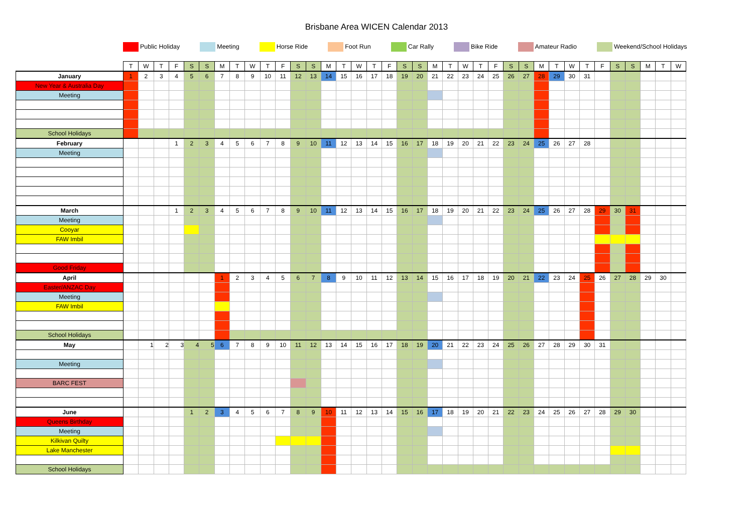Brisbane Area WICEN Calendar 2013
Public Holiday Meeting Horse Ride Foot Run Car Rally Bike Ride Amateur Radio Weekend/School Holidays
| | T | W | T | F | S | S | M | T | W | T | F | S | S | M | T | W | T | F | S | S | M | T | W | T | F | S | S | M | T | W | T | F | S | S | M | T | W |
| January | 1 | 2 | 3 | 4 | 5 | 6 | 7 | 8 | 9 | 10 | 11 | 12 | 13 | 14 | 15 | 16 | 17 | 18 | 19 | 20 | 21 | 22 | 23 | 24 | 25 | 26 | 27 | 28 | 29 | 30 | 31 | | | | | | |
| New Year & Australia Day | | | | | | | | | | | | | | | | | | | | | | | | | | | | | | | | | | | | | |
| Meeting | | | | | | | | | | | | | | | | | | | | | | | | | | | | | | | | | | | | | |
| School Holidays | | | | | | | | | | | | | | | | | | | | | | | | | | | | | | | | | | | | | |
| February | | | | 1 | 2 | 3 | 4 | 5 | 6 | 7 | 8 | 9 | 10 | 11 | 12 | 13 | 14 | 15 | 16 | 17 | 18 | 19 | 20 | 21 | 22 | 23 | 24 | 25 | 26 | 27 | 28 | | | | | | |
| Meeting | | | | | | | | | | | | | | | | | | | | | | | | | | | | | | | | | | | | | |
| March | | | | 1 | 2 | 3 | 4 | 5 | 6 | 7 | 8 | 9 | 10 | 11 | 12 | 13 | 14 | 15 | 16 | 17 | 18 | 19 | 20 | 21 | 22 | 23 | 24 | 25 | 26 | 27 | 28 | 29 | 30 | 31 | | | |
| Meeting | | | | | | | | | | | | | | | | | | | | | | | | | | | | | | | | | | | | | |
| Cooyar | | | | | | | | | | | | | | | | | | | | | | | | | | | | | | | | | | | | | |
| FAW Imbil | | | | | | | | | | | | | | | | | | | | | | | | | | | | | | | | | | | | | |
| Good Friday | | | | | | | | | | | | | | | | | | | | | | | | | | | | | | | | | | | | | |
| April | | | | | | | 1 | 2 | 3 | 4 | 5 | 6 | 7 | 8 | 9 | 10 | 11 | 12 | 13 | 14 | 15 | 16 | 17 | 18 | 19 | 20 | 21 | 22 | 23 | 24 | 25 | 26 | 27 | 28 | 29 | 30 | |
| Easter/ANZAC Day | | | | | | | | | | | | | | | | | | | | | | | | | | | | | | | | | | | | | |
| Meeting | | | | | | | | | | | | | | | | | | | | | | | | | | | | | | | | | | | | | |
| FAW Imbil | | | | | | | | | | | | | | | | | | | | | | | | | | | | | | | | | | | | | |
| School Holidays | | | | | | | | | | | | | | | | | | | | | | | | | | | | | | | | | | | | | |
| May | | 1 | 2 | 3 | 4 | 5 | 6 | 7 | 8 | 9 | 10 | 11 | 12 | 13 | 14 | 15 | 16 | 17 | 18 | 19 | 20 | 21 | 22 | 23 | 24 | 25 | 26 | 27 | 28 | 29 | 30 | 31 | | | | | |
| Meeting | | | | | | | | | | | | | | | | | | | | | | | | | | | | | | | | | | | | | |
| BARC FEST | | | | | | | | | | | | | | | | | | | | | | | | | | | | | | | | | | | | | |
| June | | | | | 1 | 2 | 3 | 4 | 5 | 6 | 7 | 8 | 9 | 10 | 11 | 12 | 13 | 14 | 15 | 16 | 17 | 18 | 19 | 20 | 21 | 22 | 23 | 24 | 25 | 26 | 27 | 28 | 29 | 30 | | | |
| Queens Birthday | | | | | | | | | | | | | | | | | | | | | | | | | | | | | | | | | | | | | |
| Meeting | | | | | | | | | | | | | | | | | | | | | | | | | | | | | | | | | | | | | |
| Kilkivan Quilty | | | | | | | | | | | | | | | | | | | | | | | | | | | | | | | | | | | | | |
| Lake Manchester | | | | | | | | | | | | | | | | | | | | | | | | | | | | | | | | | | | | | |
| School Holidays | | | | | | | | | | | | | | | | | | | | | | | | | | | | | | | | | | | | | |